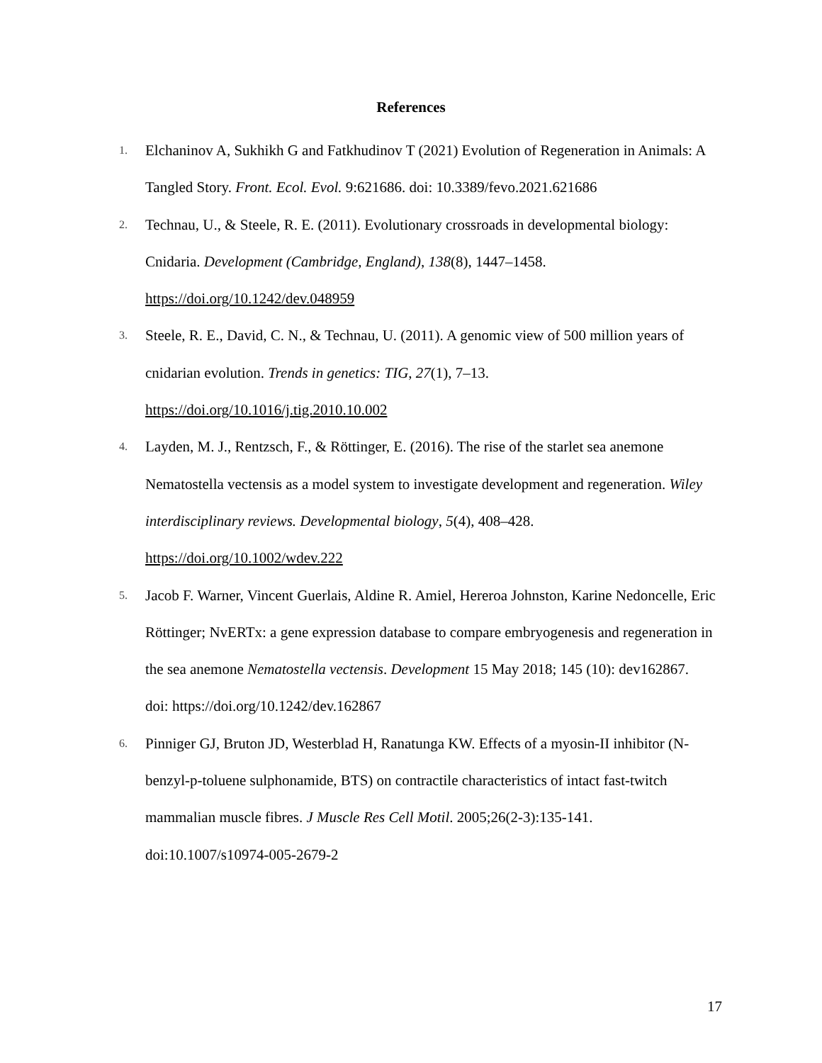References
1. Elchaninov A, Sukhikh G and Fatkhudinov T (2021) Evolution of Regeneration in Animals: A Tangled Story. Front. Ecol. Evol. 9:621686. doi: 10.3389/fevo.2021.621686
2. Technau, U., & Steele, R. E. (2011). Evolutionary crossroads in developmental biology: Cnidaria. Development (Cambridge, England), 138(8), 1447–1458. https://doi.org/10.1242/dev.048959
3. Steele, R. E., David, C. N., & Technau, U. (2011). A genomic view of 500 million years of cnidarian evolution. Trends in genetics: TIG, 27(1), 7–13. https://doi.org/10.1016/j.tig.2010.10.002
4. Layden, M. J., Rentzsch, F., & Röttinger, E. (2016). The rise of the starlet sea anemone Nematostella vectensis as a model system to investigate development and regeneration. Wiley interdisciplinary reviews. Developmental biology, 5(4), 408–428. https://doi.org/10.1002/wdev.222
5. Jacob F. Warner, Vincent Guerlais, Aldine R. Amiel, Hereroa Johnston, Karine Nedoncelle, Eric Röttinger; NvERTx: a gene expression database to compare embryogenesis and regeneration in the sea anemone Nematostella vectensis. Development 15 May 2018; 145 (10): dev162867.
doi: https://doi.org/10.1242/dev.162867
6. Pinniger GJ, Bruton JD, Westerblad H, Ranatunga KW. Effects of a myosin-II inhibitor (N- benzyl-p-toluene sulphonamide, BTS) on contractile characteristics of intact fast-twitch mammalian muscle fibres. J Muscle Res Cell Motil. 2005;26(2-3):135-141. doi:10.1007/s10974-005-2679-2
17